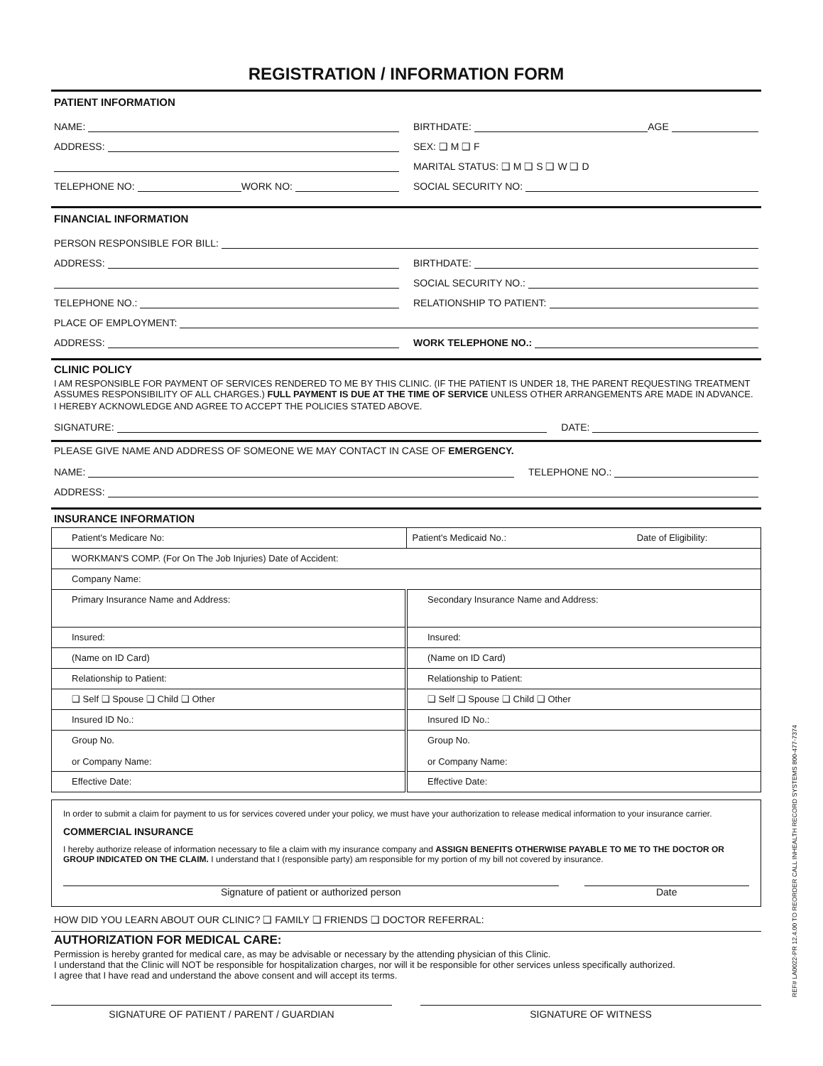REGISTRATION / INFORMATION FORM
PATIENT INFORMATION
NAME:
BIRTHDATE: AGE
ADDRESS:
SEX: ❑ M ❑ F
MARITAL STATUS: ❑ M ❑ S ❑ W ❑ D
TELEPHONE NO: WORK NO:
SOCIAL SECURITY NO:
FINANCIAL INFORMATION
PERSON RESPONSIBLE FOR BILL:
ADDRESS:
BIRTHDATE:
SOCIAL SECURITY NO.:
TELEPHONE NO.:
RELATIONSHIP TO PATIENT:
PLACE OF EMPLOYMENT:
ADDRESS:
WORK TELEPHONE NO.:
CLINIC POLICY
I AM RESPONSIBLE FOR PAYMENT OF SERVICES RENDERED TO ME BY THIS CLINIC. (IF THE PATIENT IS UNDER 18, THE PARENT REQUESTING TREATMENT ASSUMES RESPONSIBILITY OF ALL CHARGES.) FULL PAYMENT IS DUE AT THE TIME OF SERVICE UNLESS OTHER ARRANGEMENTS ARE MADE IN ADVANCE.
I HEREBY ACKNOWLEDGE AND AGREE TO ACCEPT THE POLICIES STATED ABOVE.
SIGNATURE:
DATE:
PLEASE GIVE NAME AND ADDRESS OF SOMEONE WE MAY CONTACT IN CASE OF EMERGENCY.
NAME:
TELEPHONE NO.:
ADDRESS:
INSURANCE INFORMATION
| Patient's Medicare No: | Patient's Medicaid No.: Date of Eligibility: |
| WORKMAN'S COMP. (For On The Job Injuries) Date of Accident: | |
| Company Name: | |
| Primary Insurance Name and Address: | Secondary Insurance Name and Address: |
| Insured: | Insured: |
| (Name on ID Card) | (Name on ID Card) |
| Relationship to Patient: | Relationship to Patient: |
| ❑ Self ❑ Spouse ❑ Child ❑ Other | ❑ Self ❑ Spouse ❑ Child ❑ Other |
| Insured ID No.: | Insured ID No.: |
| Group No. or Company Name: | Group No. or Company Name: |
| Effective Date: | Effective Date: |
In order to submit a claim for payment to us for services covered under your policy, we must have your authorization to release medical information to your insurance carrier.
COMMERCIAL INSURANCE
I hereby authorize release of information necessary to file a claim with my insurance company and ASSIGN BENEFITS OTHERWISE PAYABLE TO ME TO THE DOCTOR OR GROUP INDICATED ON THE CLAIM. I understand that I (responsible party) am responsible for my portion of my bill not covered by insurance.
Signature of patient or authorized person
Date
HOW DID YOU LEARN ABOUT OUR CLINIC? ❑ FAMILY ❑ FRIENDS ❑ DOCTOR REFERRAL:
AUTHORIZATION FOR MEDICAL CARE:
Permission is hereby granted for medical care, as may be advisable or necessary by the attending physician of this Clinic.
I understand that the Clinic will NOT be responsible for hospitalization charges, nor will it be responsible for other services unless specifically authorized.
I agree that I have read and understand the above consent and will accept its terms.
SIGNATURE OF PATIENT / PARENT / GUARDIAN
SIGNATURE OF WITNESS
REF# LA0022-PR 12.4.00 TO REORDER CALL INHEALTH RECORD SYSTEMS 800-477-7374